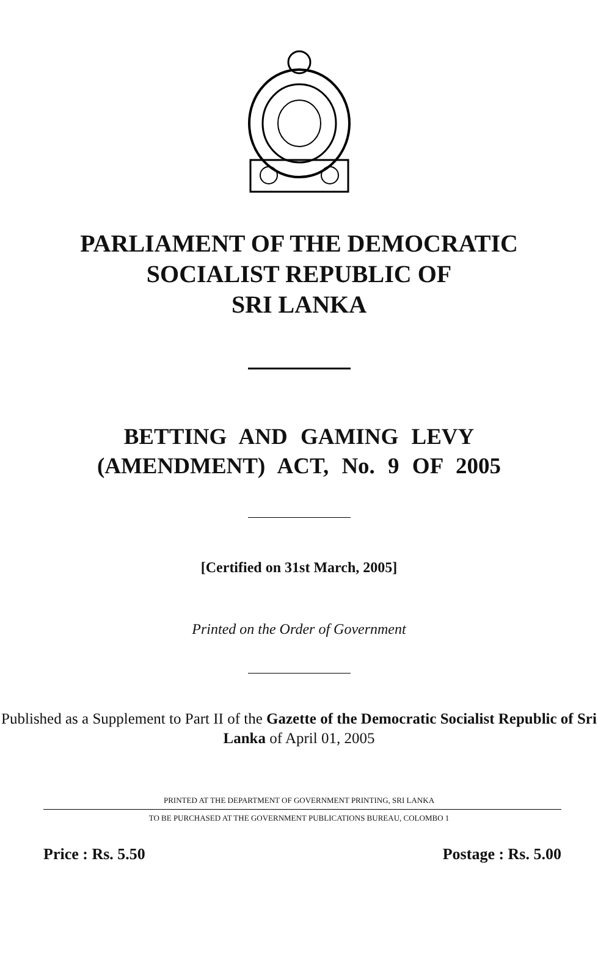PARLIAMENT OF THE DEMOCRATIC
SOCIALIST REPUBLIC OF
SRI LANKA
BETTING AND GAMING LEVY
(AMENDMENT) ACT, No. 9 OF 2005
[Certified on 31st March, 2005]
Printed on the Order of Government
Published as a Supplement to Part II of the Gazette of the Democratic Socialist Republic of Sri Lanka of April 01, 2005
PRINTED AT THE DEPARTMENT OF GOVERNMENT PRINTING, SRI LANKA
TO BE PURCHASED AT THE GOVERNMENT PUBLICATIONS BUREAU, COLOMBO 1
Price : Rs. 5.50 Postage : Rs. 5.00